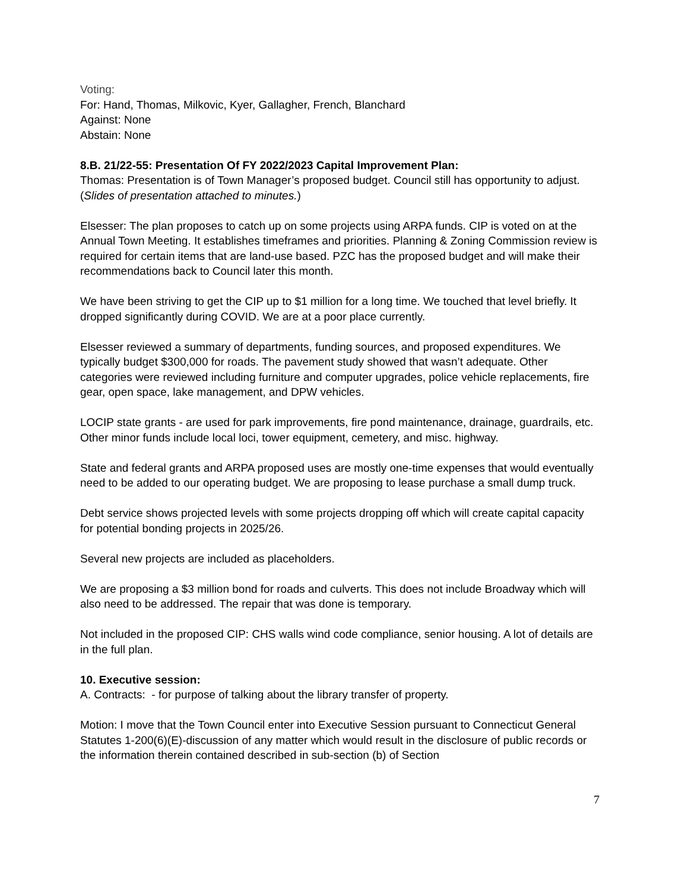Voting:
For: Hand, Thomas, Milkovic, Kyer, Gallagher, French, Blanchard
Against: None
Abstain: None
8.B. 21/22-55: Presentation Of FY 2022/2023 Capital Improvement Plan:
Thomas: Presentation is of Town Manager’s proposed budget. Council still has opportunity to adjust. (Slides of presentation attached to minutes.)
Elsesser: The plan proposes to catch up on some projects using ARPA funds. CIP is voted on at the Annual Town Meeting. It establishes timeframes and priorities. Planning & Zoning Commission review is required for certain items that are land-use based. PZC has the proposed budget and will make their recommendations back to Council later this month.
We have been striving to get the CIP up to $1 million for a long time. We touched that level briefly. It dropped significantly during COVID. We are at a poor place currently.
Elsesser reviewed a summary of departments, funding sources, and proposed expenditures. We typically budget $300,000 for roads. The pavement study showed that wasn’t adequate. Other categories were reviewed including furniture and computer upgrades, police vehicle replacements, fire gear, open space, lake management, and DPW vehicles.
LOCIP state grants - are used for park improvements, fire pond maintenance, drainage, guardrails, etc. Other minor funds include local loci, tower equipment, cemetery, and misc. highway.
State and federal grants and ARPA proposed uses are mostly one-time expenses that would eventually need to be added to our operating budget. We are proposing to lease purchase a small dump truck.
Debt service shows projected levels with some projects dropping off which will create capital capacity for potential bonding projects in 2025/26.
Several new projects are included as placeholders.
We are proposing a $3 million bond for roads and culverts. This does not include Broadway which will also need to be addressed. The repair that was done is temporary.
Not included in the proposed CIP: CHS walls wind code compliance, senior housing. A lot of details are in the full plan.
10. Executive session:
A. Contracts: - for purpose of talking about the library transfer of property.
Motion: I move that the Town Council enter into Executive Session pursuant to Connecticut General Statutes 1-200(6)(E)-discussion of any matter which would result in the disclosure of public records or the information therein contained described in sub-section (b) of Section
7